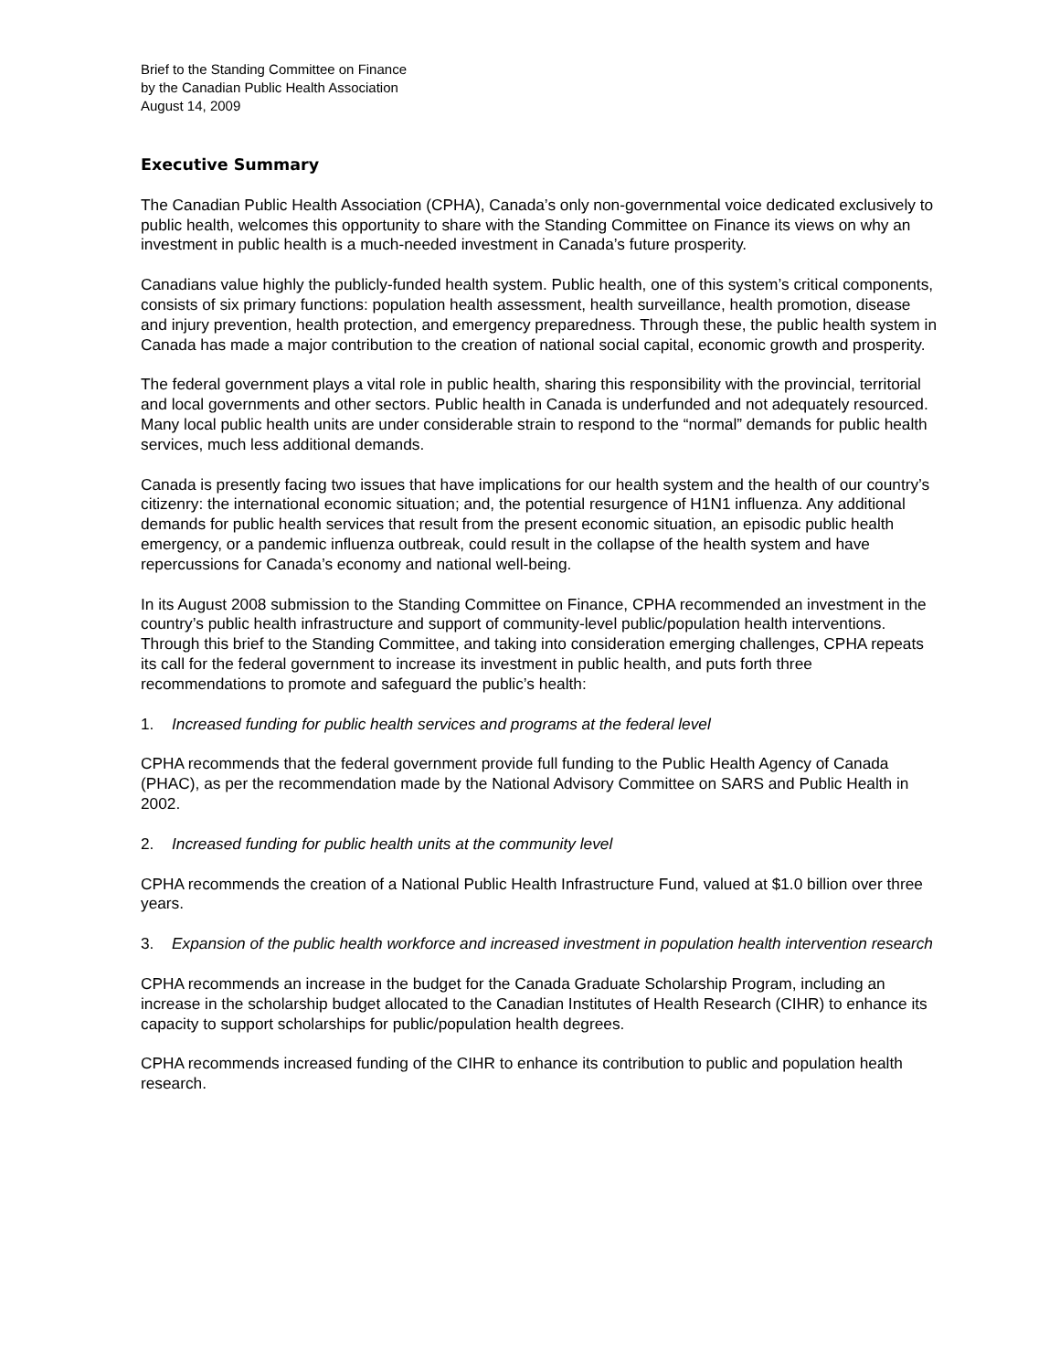Brief to the Standing Committee on Finance
by the Canadian Public Health Association
August 14, 2009
Executive Summary
The Canadian Public Health Association (CPHA), Canada’s only non-governmental voice dedicated exclusively to public health, welcomes this opportunity to share with the Standing Committee on Finance its views on why an investment in public health is a much-needed investment in Canada’s future prosperity.
Canadians value highly the publicly-funded health system. Public health, one of this system’s critical components, consists of six primary functions: population health assessment, health surveillance, health promotion, disease and injury prevention, health protection, and emergency preparedness. Through these, the public health system in Canada has made a major contribution to the creation of national social capital, economic growth and prosperity.
The federal government plays a vital role in public health, sharing this responsibility with the provincial, territorial and local governments and other sectors. Public health in Canada is underfunded and not adequately resourced. Many local public health units are under considerable strain to respond to the “normal” demands for public health services, much less additional demands.
Canada is presently facing two issues that have implications for our health system and the health of our country’s citizenry: the international economic situation; and, the potential resurgence of H1N1 influenza. Any additional demands for public health services that result from the present economic situation, an episodic public health emergency, or a pandemic influenza outbreak, could result in the collapse of the health system and have repercussions for Canada’s economy and national well-being.
In its August 2008 submission to the Standing Committee on Finance, CPHA recommended an investment in the country’s public health infrastructure and support of community-level public/population health interventions. Through this brief to the Standing Committee, and taking into consideration emerging challenges, CPHA repeats its call for the federal government to increase its investment in public health, and puts forth three recommendations to promote and safeguard the public’s health:
1. Increased funding for public health services and programs at the federal level
CPHA recommends that the federal government provide full funding to the Public Health Agency of Canada (PHAC), as per the recommendation made by the National Advisory Committee on SARS and Public Health in 2002.
2. Increased funding for public health units at the community level
CPHA recommends the creation of a National Public Health Infrastructure Fund, valued at $1.0 billion over three years.
3. Expansion of the public health workforce and increased investment in population health intervention research
CPHA recommends an increase in the budget for the Canada Graduate Scholarship Program, including an increase in the scholarship budget allocated to the Canadian Institutes of Health Research (CIHR) to enhance its capacity to support scholarships for public/population health degrees.
CPHA recommends increased funding of the CIHR to enhance its contribution to public and population health research.